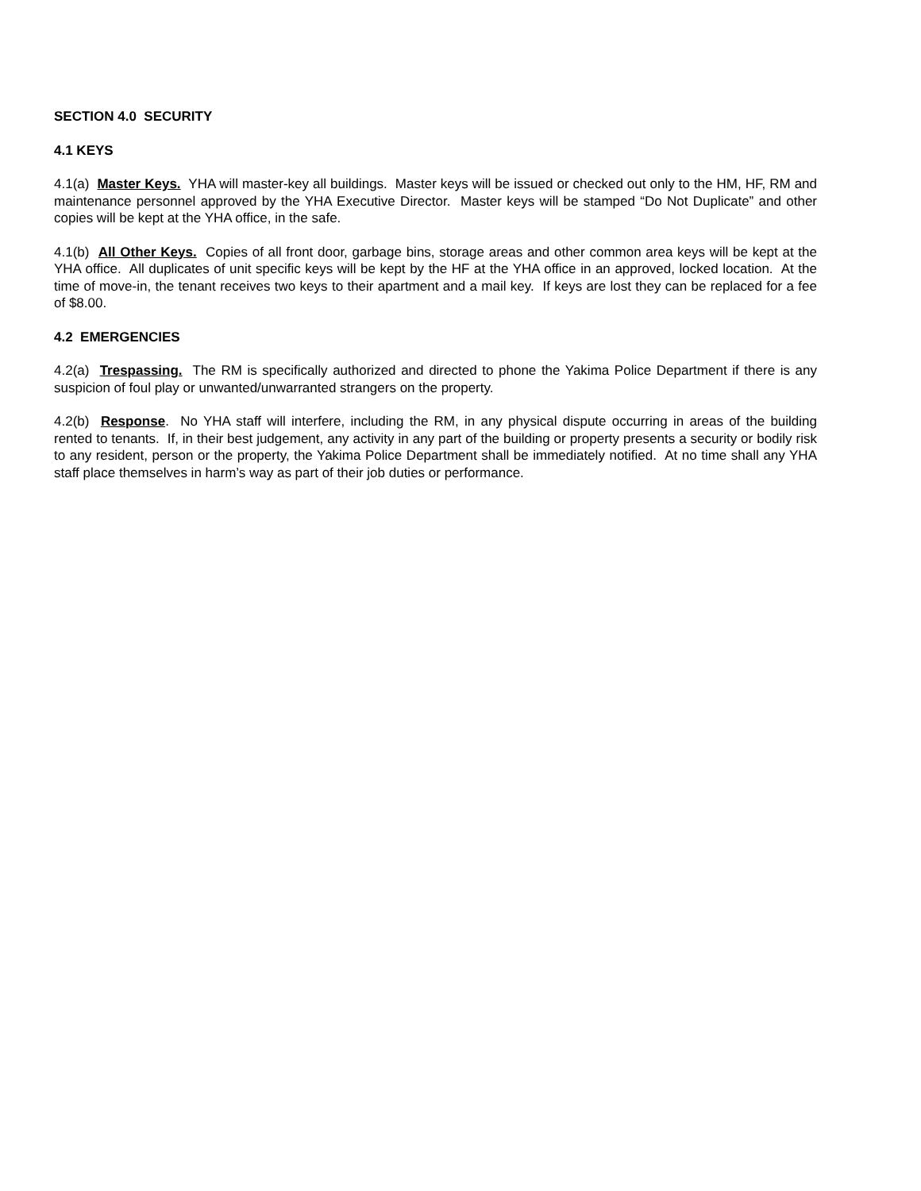SECTION 4.0 SECURITY
4.1 KEYS
4.1(a) Master Keys. YHA will master-key all buildings. Master keys will be issued or checked out only to the HM, HF, RM and maintenance personnel approved by the YHA Executive Director. Master keys will be stamped “Do Not Duplicate” and other copies will be kept at the YHA office, in the safe.
4.1(b) All Other Keys. Copies of all front door, garbage bins, storage areas and other common area keys will be kept at the YHA office. All duplicates of unit specific keys will be kept by the HF at the YHA office in an approved, locked location. At the time of move-in, the tenant receives two keys to their apartment and a mail key. If keys are lost they can be replaced for a fee of $8.00.
4.2 EMERGENCIES
4.2(a) Trespassing. The RM is specifically authorized and directed to phone the Yakima Police Department if there is any suspicion of foul play or unwanted/unwarranted strangers on the property.
4.2(b) Response. No YHA staff will interfere, including the RM, in any physical dispute occurring in areas of the building rented to tenants. If, in their best judgement, any activity in any part of the building or property presents a security or bodily risk to any resident, person or the property, the Yakima Police Department shall be immediately notified. At no time shall any YHA staff place themselves in harm’s way as part of their job duties or performance.